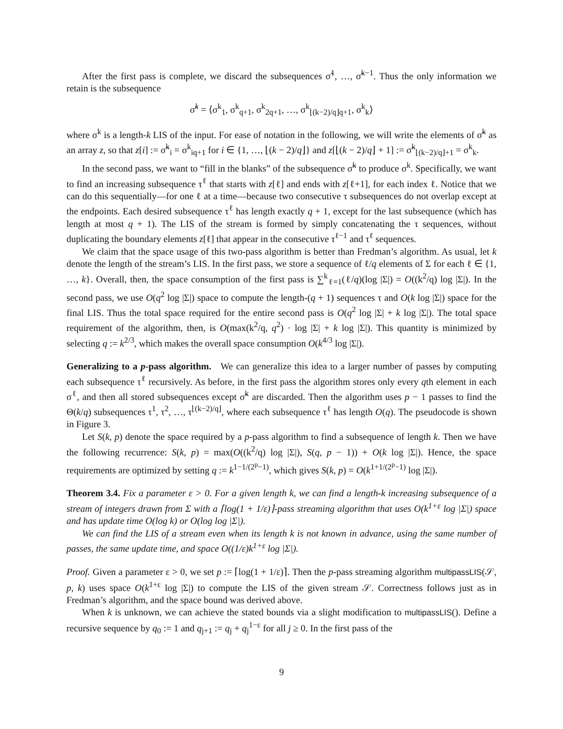After the first pass is complete, we discard the subsequences σ̃<sup>1</sup>, …, σ̃<sup>k−1</sup>. Thus the only information we retain is the subsequence
σ̃<sup>k</sup> = ⟨σ<sup>k</sup><sub>1</sub>, σ<sup>k</sup><sub>q+1</sub>, σ<sup>k</sup><sub>2q+1</sub>, …, σ<sup>k</sup><sub>⌊(k−2)/q⌋q+1</sub>, σ<sup>k</sup><sub>k</sub>⟩
where σ<sup>k</sup> is a length-k LIS of the input. For ease of notation in the following, we will write the elements of σ̃<sup>k</sup> as an array z, so that z[i] := σ̃<sup>k</sup><sub>i</sub> = σ<sup>k</sup><sub>iq+1</sub> for i ∈ {1, …, ⌊(k − 2)/q⌋} and z[⌊(k − 2)/q⌋ + 1] := σ̃<sup>k</sup><sub>⌊(k−2)/q⌋+1</sub> = σ<sup>k</sup><sub>k</sub>.
In the second pass, we want to “fill in the blanks” of the subsequence σ̃<sup>k</sup> to produce σ<sup>k</sup>. Specifically, we want to find an increasing subsequence τ<sup>ℓ</sup> that starts with z[ℓ] and ends with z[ℓ+1], for each index ℓ. Notice that we can do this sequentially—for one ℓ at a time—because two consecutive τ subsequences do not overlap except at the endpoints. Each desired subsequence τ<sup>ℓ</sup> has length exactly q + 1, except for the last subsequence (which has length at most q + 1). The LIS of the stream is formed by simply concatenating the τ sequences, without duplicating the boundary elements z[ℓ] that appear in the consecutive τ<sup>ℓ−1</sup> and τ<sup>ℓ</sup> sequences.
We claim that the space usage of this two-pass algorithm is better than Fredman’s algorithm. As usual, let k denote the length of the stream’s LIS. In the first pass, we store a sequence of ℓ/q elements of Σ for each ℓ ∈ {1, …, k}. Overall, then, the space consumption of the first pass is ∑<sup>k</sup><sub>ℓ=1</sub>(ℓ/q)(log |Σ|) = O((k<sup>2</sup>/q) log |Σ|). In the second pass, we use O(q<sup>2</sup> log |Σ|) space to compute the length-(q + 1) sequences τ and O(k log |Σ|) space for the final LIS. Thus the total space required for the entire second pass is O(q<sup>2</sup> log |Σ| + k log |Σ|). The total space requirement of the algorithm, then, is O(max(k<sup>2</sup>/q, q<sup>2</sup>) · log |Σ| + k log |Σ|). This quantity is minimized by selecting q := k<sup>2/3</sup>, which makes the overall space consumption O(k<sup>4/3</sup> log |Σ|).
Generalizing to a p-pass algorithm. We can generalize this idea to a larger number of passes by computing each subsequence τ<sup>ℓ</sup> recursively. As before, in the first pass the algorithm stores only every qth element in each σ<sup>ℓ</sup>, and then all stored subsequences except σ̃<sup>k</sup> are discarded. Then the algorithm uses p − 1 passes to find the Θ(k/q) subsequences τ<sup>1</sup>, τ<sup>2</sup>, …, τ<sup>⌊(k−2)/q⌋</sup>, where each subsequence τ<sup>ℓ</sup> has length O(q). The pseudocode is shown in Figure 3.
Let S(k, p) denote the space required by a p-pass algorithm to find a subsequence of length k. Then we have the following recurrence: S(k, p) = max(O((k<sup>2</sup>/q) log |Σ|), S(q, p − 1)) + O(k log |Σ|). Hence, the space requirements are optimized by setting q := k<sup>1−1/(2<sup>p</sup>−1)</sup>, which gives S(k, p) = O(k<sup>1+1/(2<sup>p</sup>−1)</sup> log |Σ|).
Theorem 3.4. Fix a parameter ε > 0. For a given length k, we can find a length-k increasing subsequence of a stream of integers drawn from Σ with a ⌈log(1 + 1/ε)⌉-pass streaming algorithm that uses O(k<sup>1+ε</sup> log |Σ|) space and has update time O(log k) or O(log log |Σ|).
We can find the LIS of a stream even when its length k is not known in advance, using the same number of passes, the same update time, and space O((1/ε)k<sup>1+ε</sup> log |Σ|).
Proof. Given a parameter ε > 0, we set p := ⌈log(1 + 1/ε)⌉. Then the p-pass streaming algorithm multipassLIS(𝒮, p, k) uses space O(k<sup>1+ε</sup> log |Σ|) to compute the LIS of the given stream 𝒮. Correctness follows just as in Fredman’s algorithm, and the space bound was derived above.
When k is unknown, we can achieve the stated bounds via a slight modification to multipassLIS(). Define a recursive sequence by q<sub>0</sub> := 1 and q<sub>j+1</sub> := q<sub>j</sub> + q<sub>j</sub><sup>1−ε</sup> for all j ≥ 0. In the first pass of the
9